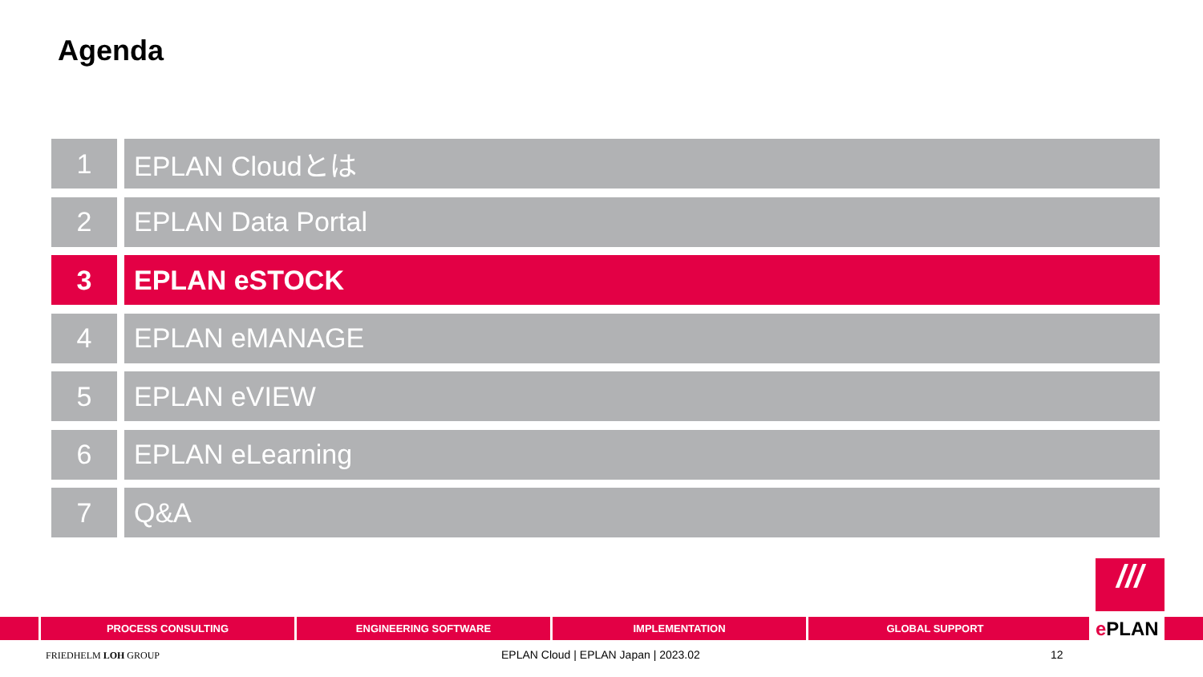Agenda
1 EPLAN Cloudとは
2 EPLAN Data Portal
3 EPLAN eSTOCK
4 EPLAN eMANAGE
5 EPLAN eVIEW
6 EPLAN eLearning
7 Q&A
PROCESS CONSULTING ENGINEERING SOFTWARE IMPLEMENTATION GLOBAL SUPPORT
///
e PLAN
FRIEDHELM LOH GROUP
EPLAN Cloud | EPLAN Japan | 2023.02
12